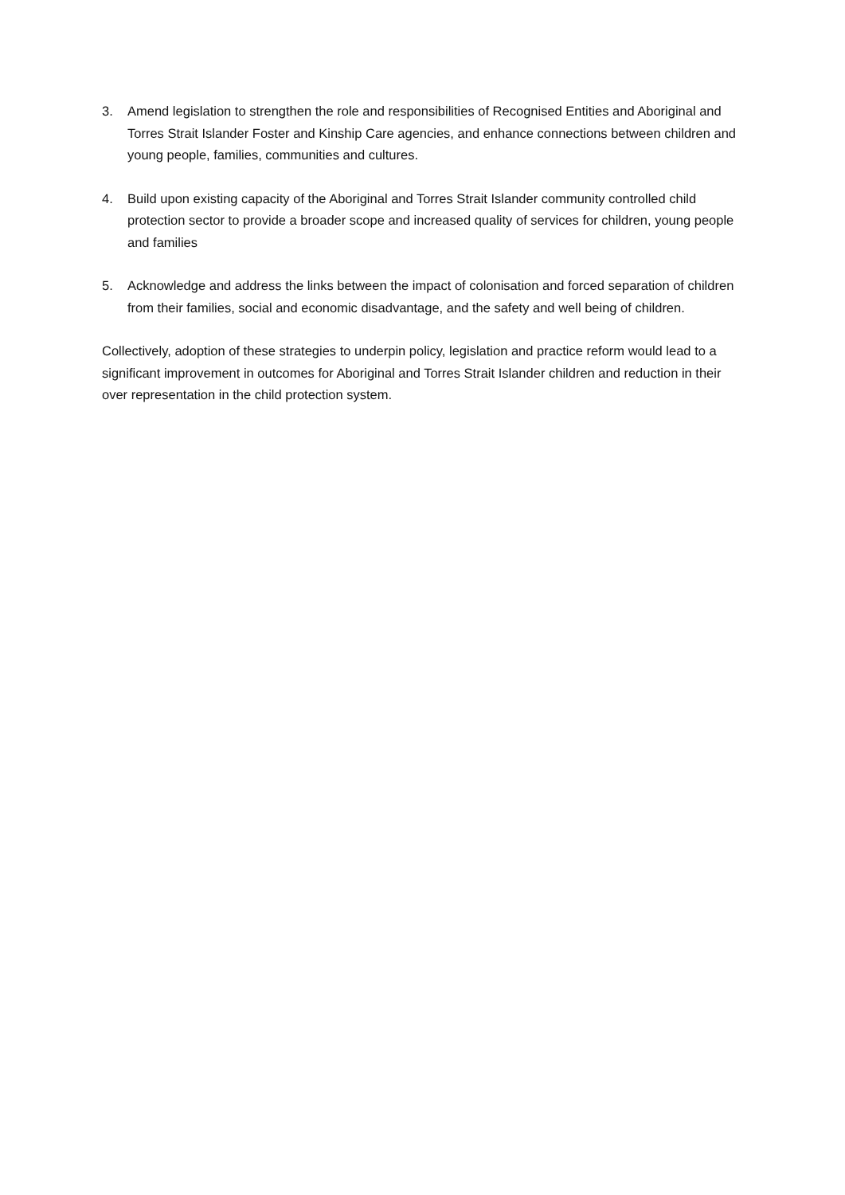3. Amend legislation to strengthen the role and responsibilities of Recognised Entities and Aboriginal and Torres Strait Islander Foster and Kinship Care agencies, and enhance connections between children and young people, families, communities and cultures.
4. Build upon existing capacity of the Aboriginal and Torres Strait Islander community controlled child protection sector to provide a broader scope and increased quality of services for children, young people and families
5. Acknowledge and address the links between the impact of colonisation and forced separation of children from their families, social and economic disadvantage, and the safety and well being of children.
Collectively, adoption of these strategies to underpin policy, legislation and practice reform would lead to a significant improvement in outcomes for Aboriginal and Torres Strait Islander children and reduction in their over representation in the child protection system.